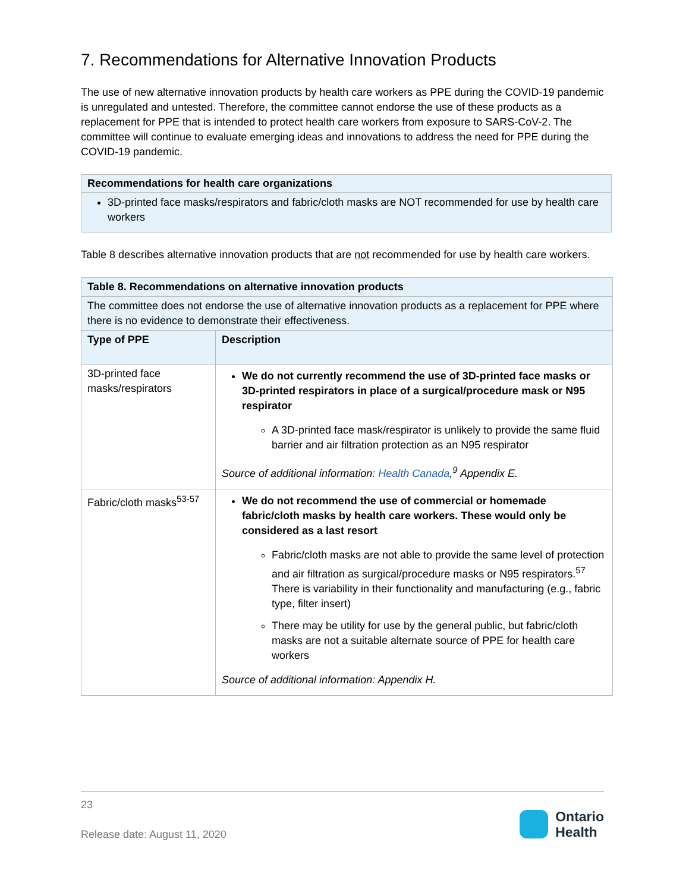7. Recommendations for Alternative Innovation Products
The use of new alternative innovation products by health care workers as PPE during the COVID-19 pandemic is unregulated and untested. Therefore, the committee cannot endorse the use of these products as a replacement for PPE that is intended to protect health care workers from exposure to SARS-CoV-2. The committee will continue to evaluate emerging ideas and innovations to address the need for PPE during the COVID-19 pandemic.
Recommendations for health care organizations
3D-printed face masks/respirators and fabric/cloth masks are NOT recommended for use by health care workers
Table 8 describes alternative innovation products that are not recommended for use by health care workers.
| Table 8. Recommendations on alternative innovation products | |
| --- | --- |
| The committee does not endorse the use of alternative innovation products as a replacement for PPE where there is no evidence to demonstrate their effectiveness. | |
| Type of PPE | Description |
| 3D-printed face masks/respirators | We do not currently recommend the use of 3D-printed face masks or 3D-printed respirators in place of a surgical/procedure mask or N95 respirator A 3D-printed face mask/respirator is unlikely to provide the same fluid barrier and air filtration protection as an N95 respirator Source of additional information: Health Canada ,<sup>9</sup> Appendix E. |
| Fabric/cloth masks<sup>53-57</sup> | We do not recommend the use of commercial or homemade fabric/cloth masks by health care workers. These would only be considered as a last resort Fabric/cloth masks are not able to provide the same level of protection and air filtration as surgical/procedure masks or N95 respirators.<sup>57</sup> There is variability in their functionality and manufacturing (e.g., fabric type, filter insert) There may be utility for use by the general public, but fabric/cloth masks are not a suitable alternate source of PPE for health care workers Source of additional information: Appendix H. |
23
Release date: August 11, 2020
Ontario
Health